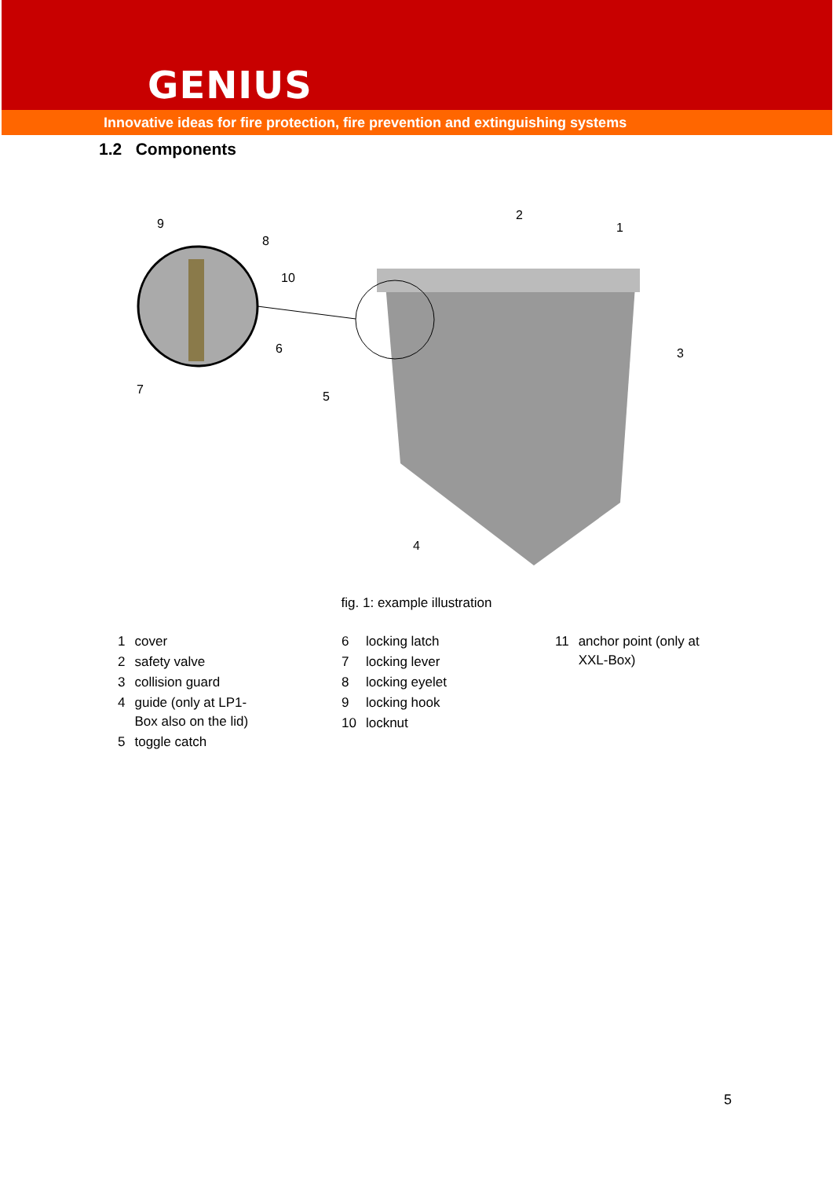GENIUS
Innovative ideas for fire protection, fire prevention and extinguishing systems
1.2 Components
9
8
10
6
7
5
2
1
3
4
fig. 1: example illustration
| 1 | cover |
| 2 | safety valve |
| 3 | collision guard |
| 4 | guide (only at LP1- Box also on the lid) |
| 5 | toggle catch |
| 6 | locking latch |
| 7 | locking lever |
| 8 | locking eyelet |
| 9 | locking hook |
| 10 | locknut |
| 11 | anchor point (only at XXL-Box) |
5